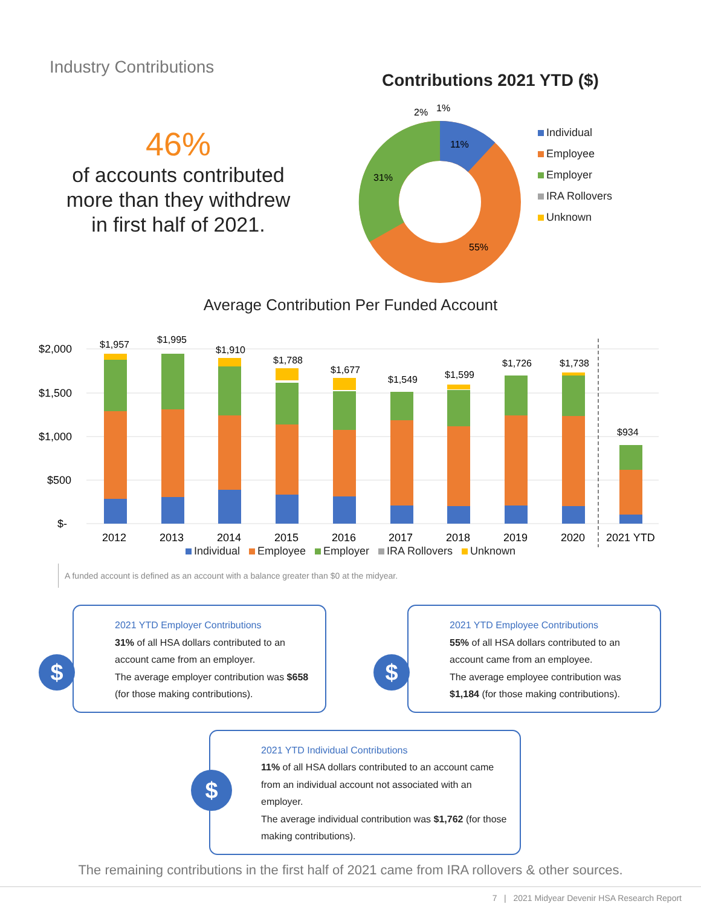Industry Contributions
46%
of accounts contributed
more than they withdrew
in first half of 2021.
Contributions 2021 YTD ($)
11%
31%
55%
2%
1%
Individual
Employee
Employer
IRA Rollovers
Unknown
Average Contribution Per Funded Account
$2,000
$1,500
$1,000
$500
$-
$1,957
$1,995
$1,910
$1,788
$1,677
$1,549
$1,599
$1,726
$1,738
$934
2012
2013
2014
2015
2016
2017
2018
2019
2020
2021 YTD
Individual Employee Employer IRA Rollovers Unknown
A funded account is defined as an account with a balance greater than $0 at the midyear.
$
2021 YTD Employer Contributions
31% of all HSA dollars contributed to an account came from an employer.
The average employer contribution was $658 (for those making contributions).
$
2021 YTD Employee Contributions
55% of all HSA dollars contributed to an account came from an employee.
The average employee contribution was $1,184 (for those making contributions).
$
2021 YTD Individual Contributions
11% of all HSA dollars contributed to an account came from an individual account not associated with an employer.
The average individual contribution was $1,762 (for those making contributions).
The remaining contributions in the first half of 2021 came from IRA rollovers & other sources.
7 | 2021 Midyear Devenir HSA Research Report